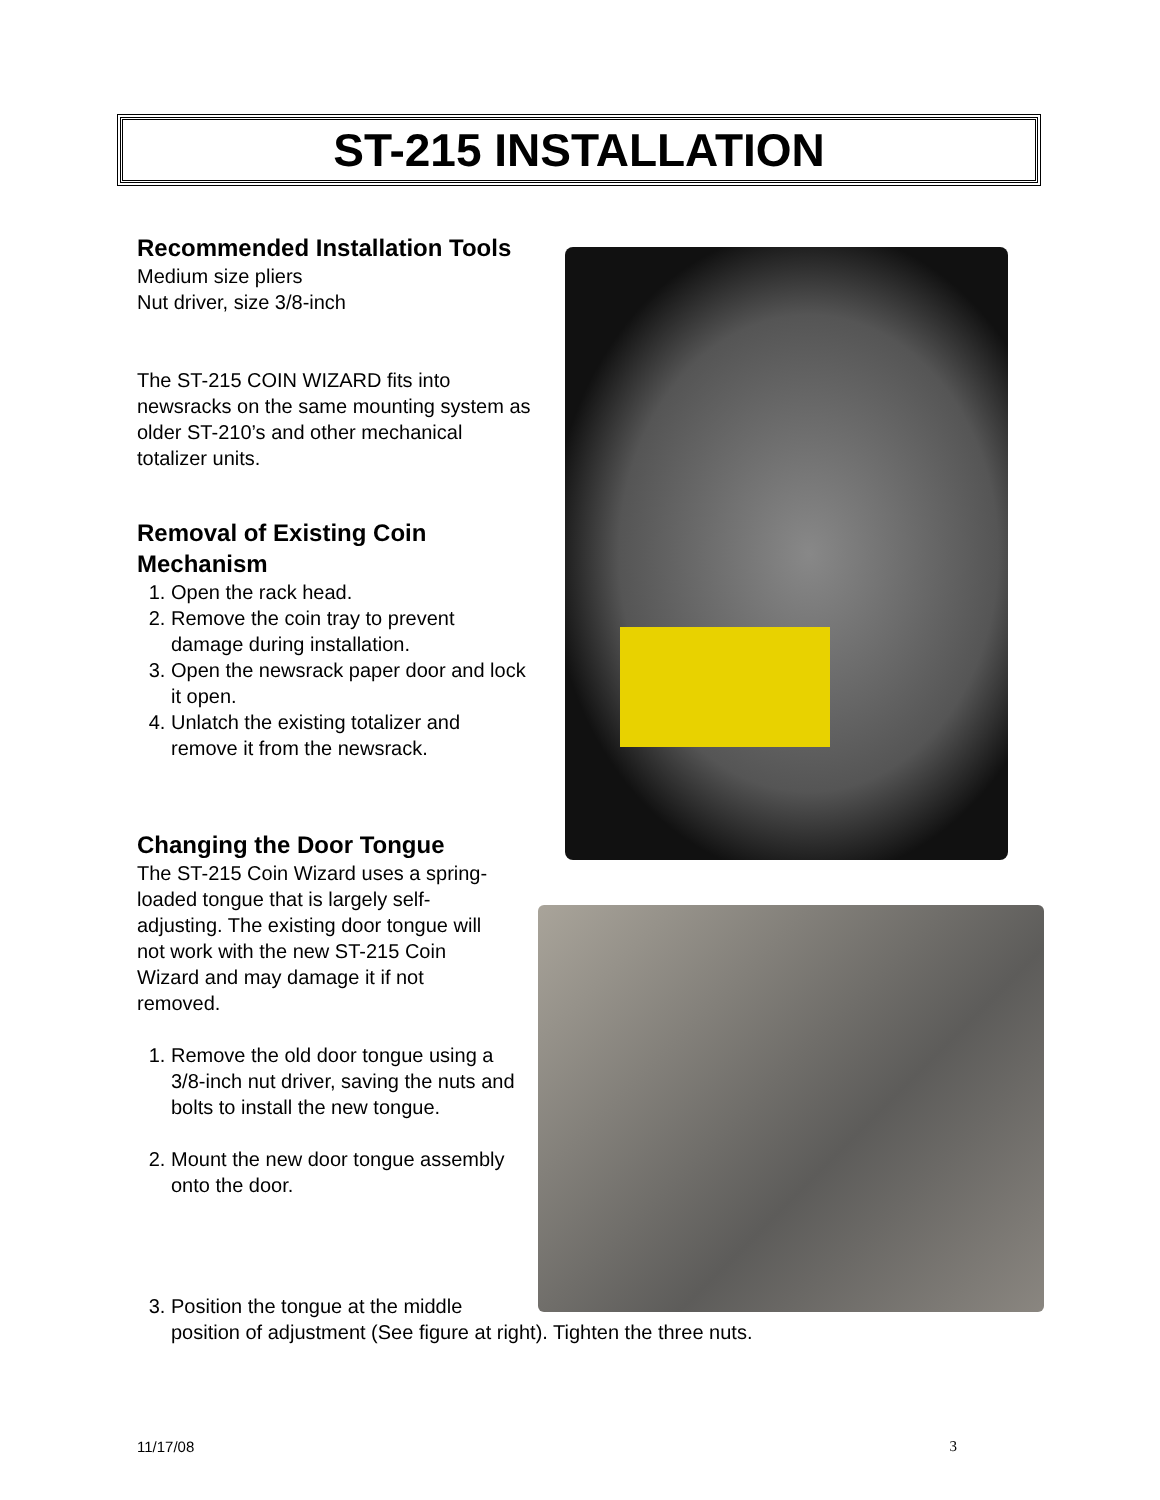ST-215 INSTALLATION
Recommended Installation Tools
Medium size pliers
Nut driver, size 3/8-inch
The ST-215 COIN WIZARD fits into newsracks on the same mounting system as older ST-210’s and other mechanical totalizer units.
Removal of Existing Coin Mechanism
1. Open the rack head.
2. Remove the coin tray to prevent damage during installation.
3. Open the newsrack paper door and lock it open.
4. Unlatch the existing totalizer and remove it from the newsrack.
Changing the Door Tongue
The ST-215 Coin Wizard uses a spring-loaded tongue that is largely self-adjusting. The existing door tongue will not work with the new ST-215 Coin Wizard and may damage it if not removed.
1. Remove the old door tongue using a 3/8-inch nut driver, saving the nuts and bolts to install the new tongue.
2. Mount the new door tongue assembly onto the door.
3. Position the tongue at the middle
position of adjustment (See figure at right). Tighten the three nuts.
11/17/08 3